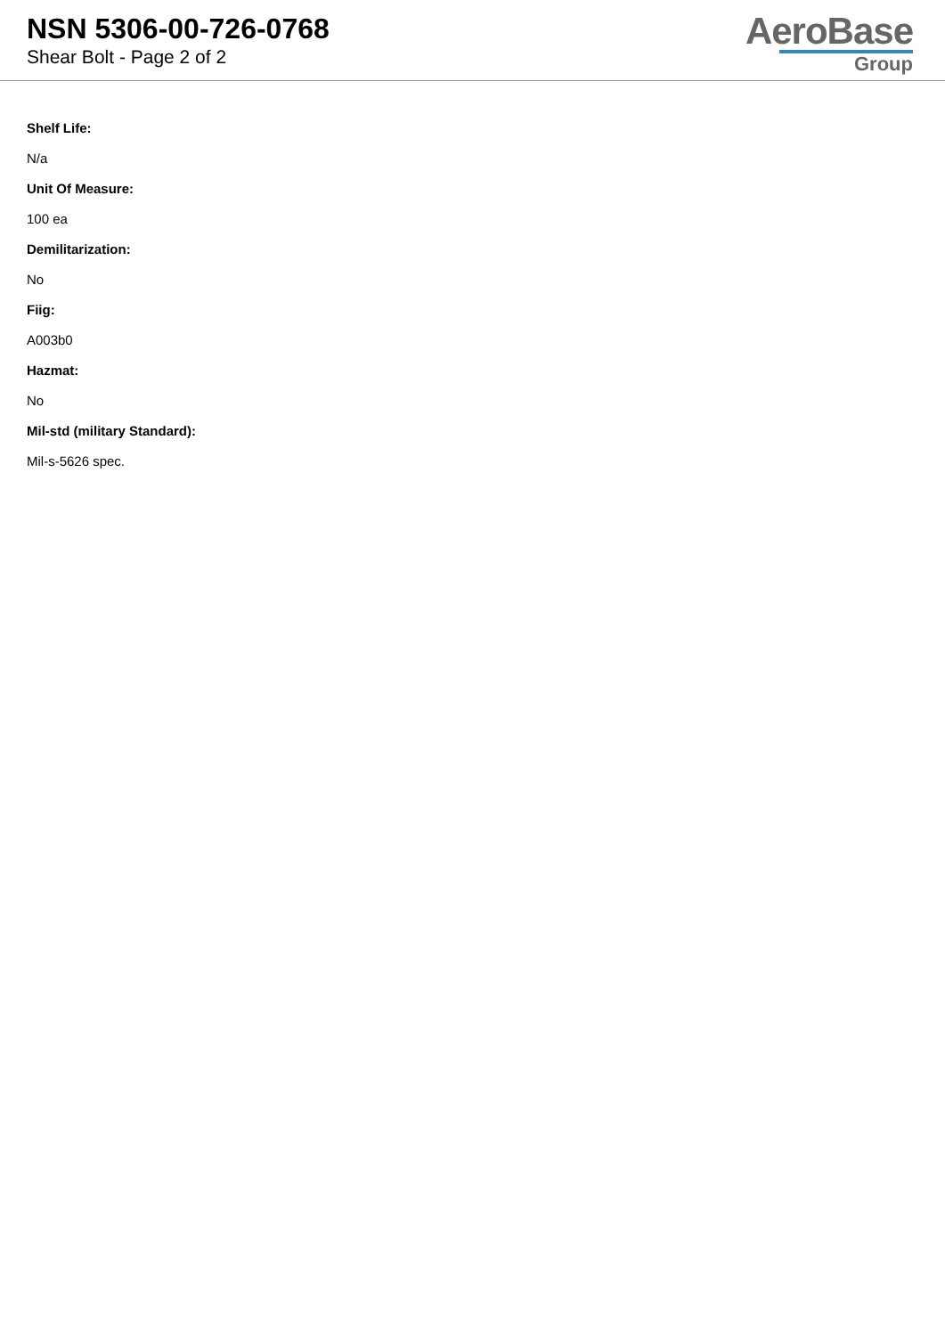NSN 5306-00-726-0768
Shear Bolt - Page 2 of 2
AeroBase
Group
Shelf Life:
N/a
Unit Of Measure:
100 ea
Demilitarization:
No
Fiig:
A003b0
Hazmat:
No
Mil-std (military Standard):
Mil-s-5626 spec.